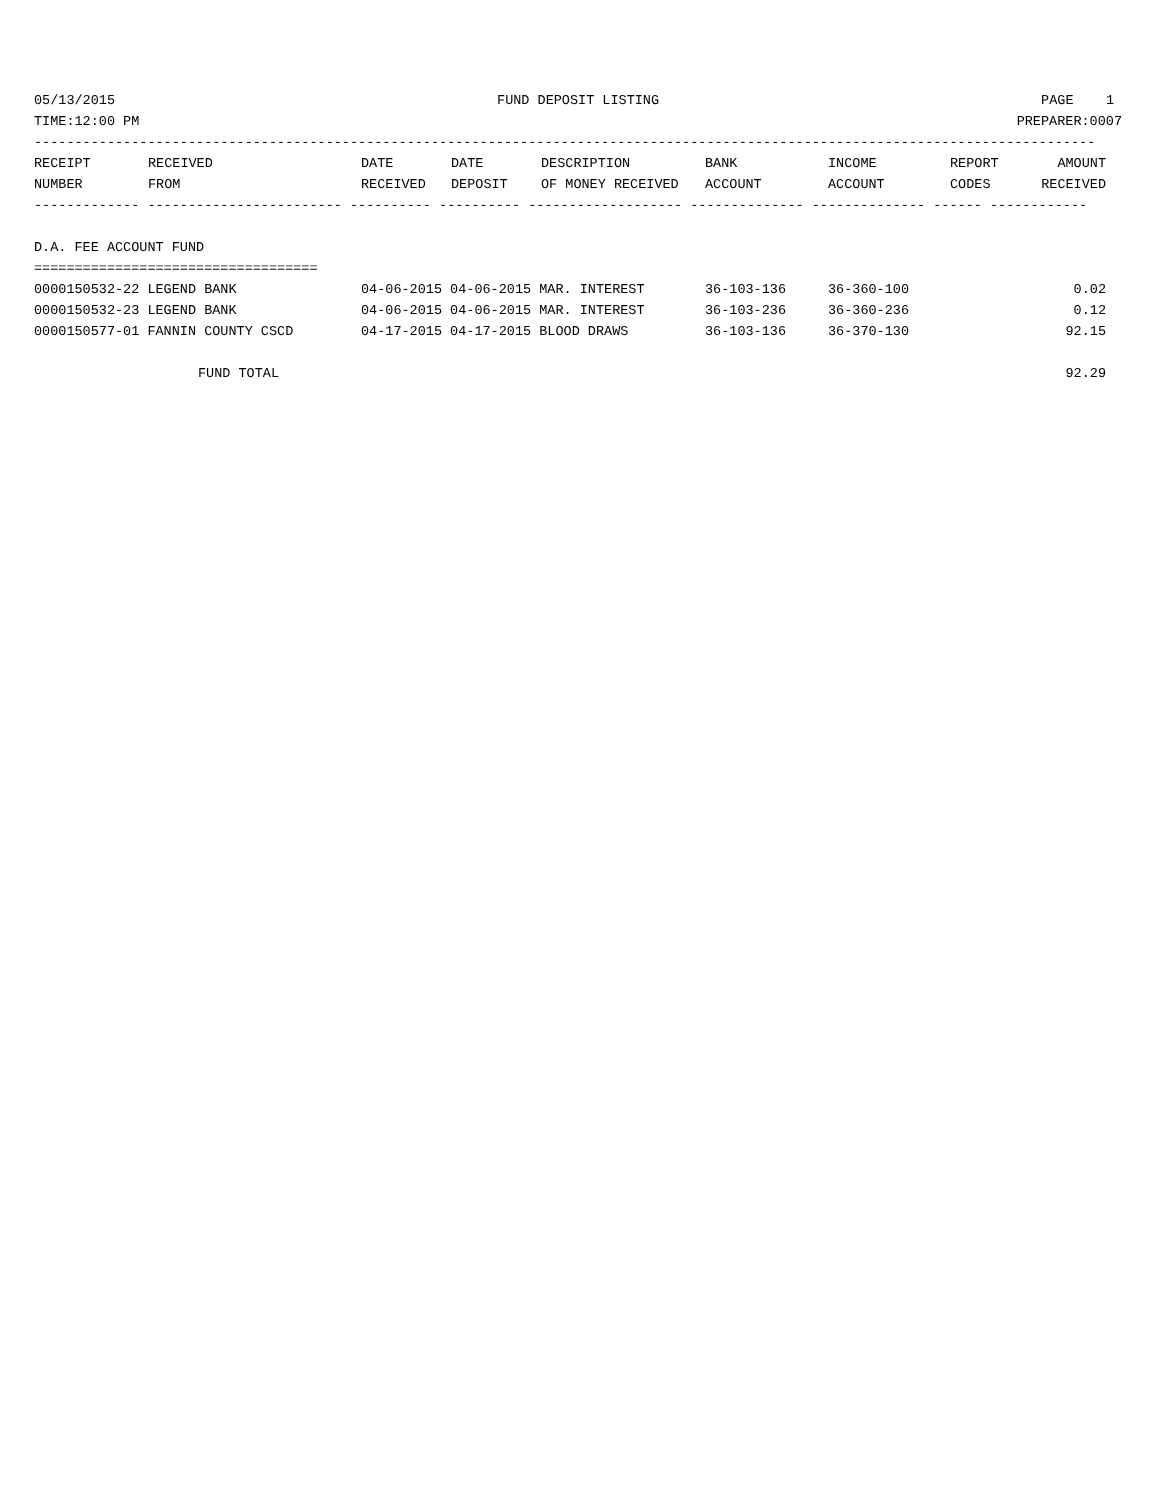05/13/2015 FUND DEPOSIT LISTING PAGE 1
TIME:12:00 PM PREPARER:0007
-----------------------------------------------------------------------------------------------------------------------------------
| RECEIPT | RECEIVED | DATE | DATE | DESCRIPTION | BANK | INCOME | REPORT | AMOUNT |
| --- | --- | --- | --- | --- | --- | --- | --- | --- |
| NUMBER | FROM | RECEIVED | DEPOSIT | OF MONEY RECEIVED | ACCOUNT | ACCOUNT | CODES | RECEIVED |
------------- ------------------------ ---------- ---------- ------------------- -------------- -------------- ------ ------------
D.A. FEE ACCOUNT FUND
===================================
| 0000150532-22 LEGEND BANK | 04-06-2015 04-06-2015 MAR. INTEREST | 36-103-136 | 36-360-100 | 0.02 |
| 0000150532-23 LEGEND BANK | 04-06-2015 04-06-2015 MAR. INTEREST | 36-103-236 | 36-360-236 | 0.12 |
| 0000150577-01 FANNIN COUNTY CSCD | 04-17-2015 04-17-2015 BLOOD DRAWS | 36-103-136 | 36-370-130 | 92.15 |
| FUND TOTAL | | | | 92.29 |